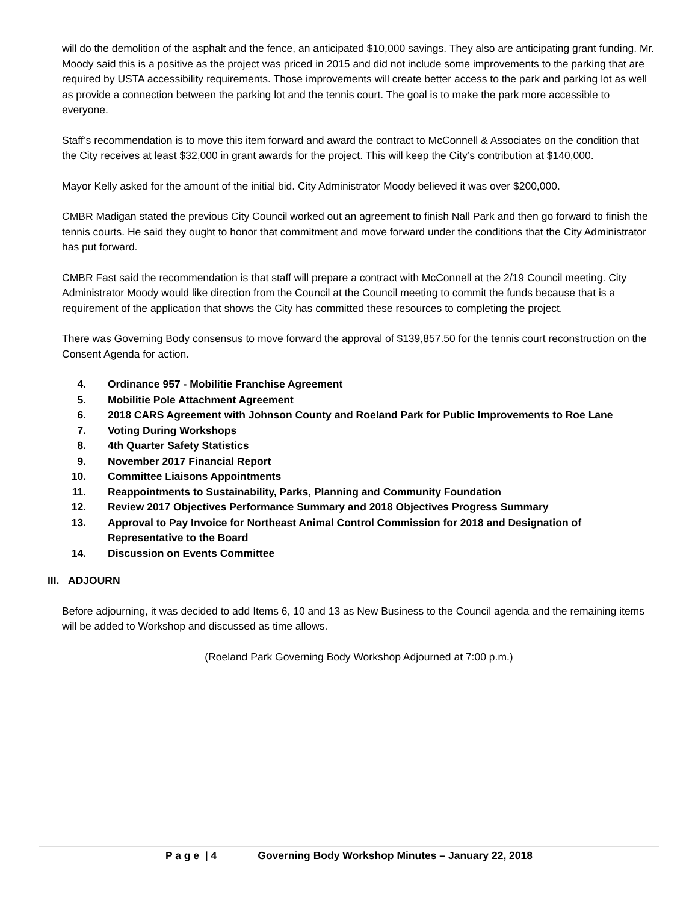will do the demolition of the asphalt and the fence, an anticipated $10,000 savings. They also are anticipating grant funding. Mr. Moody said this is a positive as the project was priced in 2015 and did not include some improvements to the parking that are required by USTA accessibility requirements. Those improvements will create better access to the park and parking lot as well as provide a connection between the parking lot and the tennis court. The goal is to make the park more accessible to everyone.
Staff’s recommendation is to move this item forward and award the contract to McConnell & Associates on the condition that the City receives at least $32,000 in grant awards for the project. This will keep the City’s contribution at $140,000.
Mayor Kelly asked for the amount of the initial bid. City Administrator Moody believed it was over $200,000.
CMBR Madigan stated the previous City Council worked out an agreement to finish Nall Park and then go forward to finish the tennis courts. He said they ought to honor that commitment and move forward under the conditions that the City Administrator has put forward.
CMBR Fast said the recommendation is that staff will prepare a contract with McConnell at the 2/19 Council meeting. City Administrator Moody would like direction from the Council at the Council meeting to commit the funds because that is a requirement of the application that shows the City has committed these resources to completing the project.
There was Governing Body consensus to move forward the approval of $139,857.50 for the tennis court reconstruction on the Consent Agenda for action.
4. Ordinance 957 - Mobilitie Franchise Agreement
5. Mobilitie Pole Attachment Agreement
6. 2018 CARS Agreement with Johnson County and Roeland Park for Public Improvements to Roe Lane
7. Voting During Workshops
8. 4th Quarter Safety Statistics
9. November 2017 Financial Report
10. Committee Liaisons Appointments
11. Reappointments to Sustainability, Parks, Planning and Community Foundation
12. Review 2017 Objectives Performance Summary and 2018 Objectives Progress Summary
13. Approval to Pay Invoice for Northeast Animal Control Commission for 2018 and Designation of Representative to the Board
14. Discussion on Events Committee
III. ADJOURN
Before adjourning, it was decided to add Items 6, 10 and 13 as New Business to the Council agenda and the remaining items will be added to Workshop and discussed as time allows.
(Roeland Park Governing Body Workshop Adjourned at 7:00 p.m.)
P a g e | 4 Governing Body Workshop Minutes – January 22, 2018